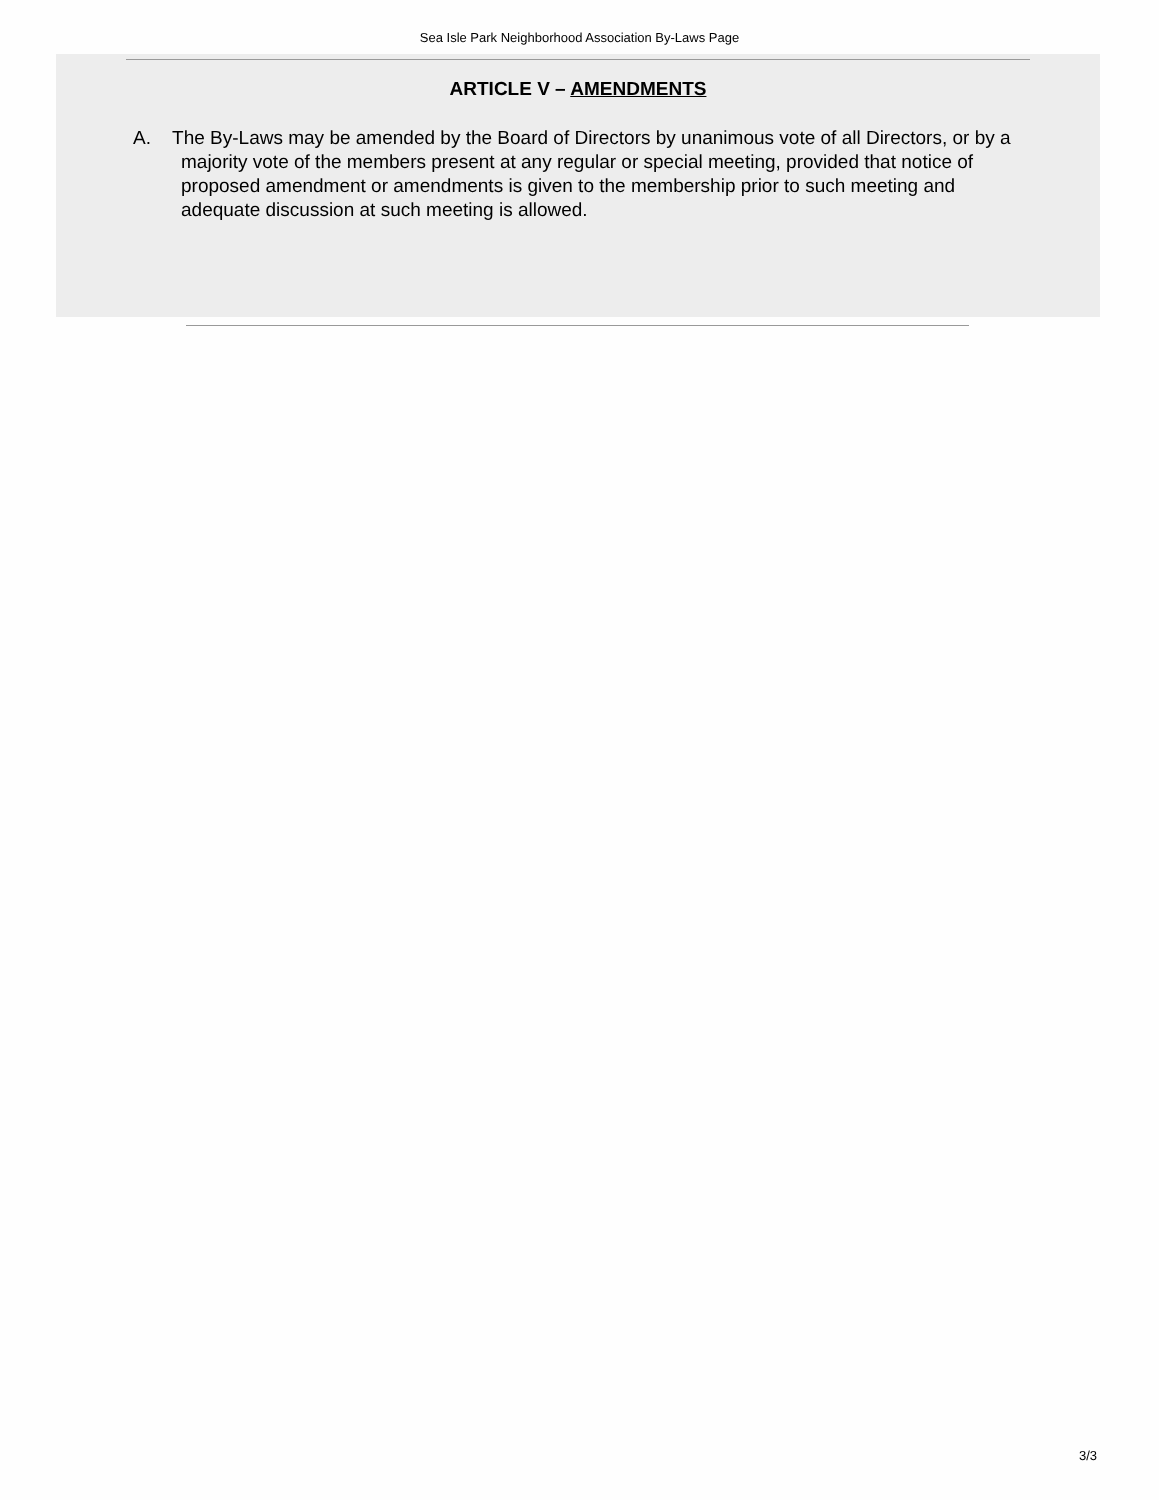Sea Isle Park Neighborhood Association By-Laws Page
ARTICLE V – AMENDMENTS
A. The By-Laws may be amended by the Board of Directors by unanimous vote of all Directors, or by a majority vote of the members present at any regular or special meeting, provided that notice of proposed amendment or amendments is given to the membership prior to such meeting and adequate discussion at such meeting is allowed.
3/3